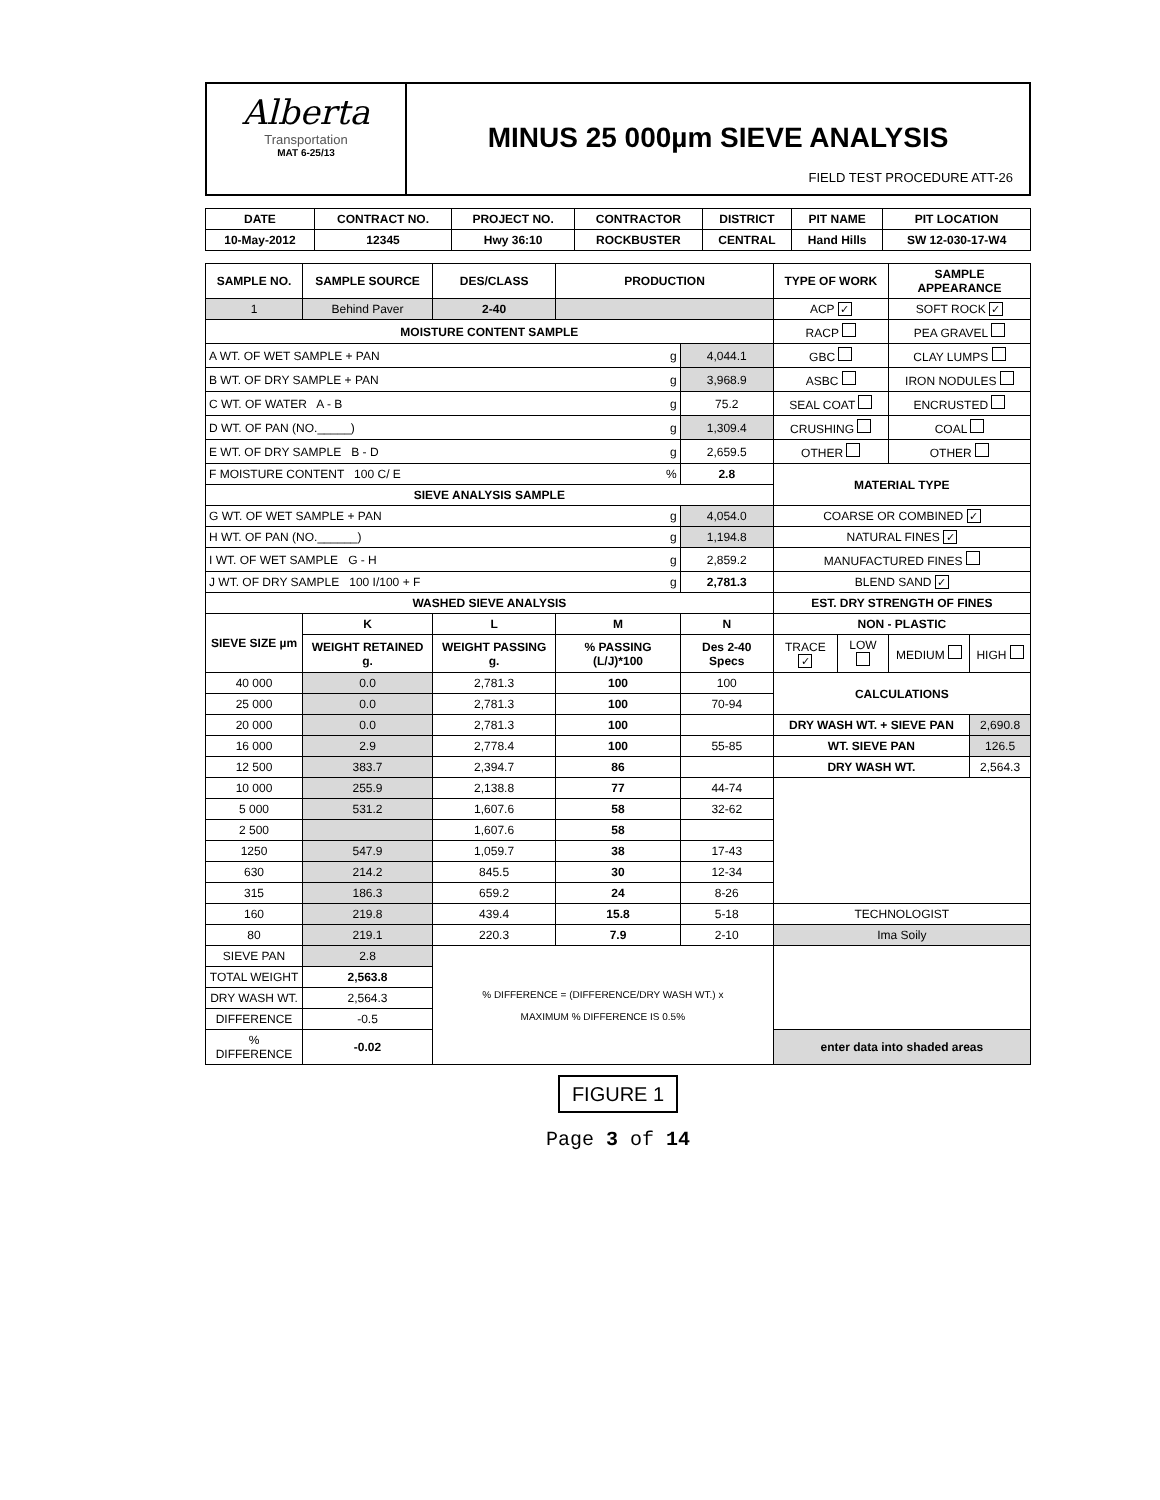Alberta
Transportation
MAT 6-25/13
MINUS 25 000µm SIEVE ANALYSIS
FIELD TEST PROCEDURE ATT-26
| DATE | CONTRACT NO. | PROJECT NO. | CONTRACTOR | DISTRICT | PIT NAME | PIT LOCATION |
| --- | --- | --- | --- | --- | --- | --- |
| 10-May-2012 | 12345 | Hwy 36:10 | ROCKBUSTER | CENTRAL | Hand Hills | SW 12-030-17-W4 |
| SAMPLE NO. | SAMPLE SOURCE | DES/CLASS | PRODUCTION | | TYPE OF WORK | | SAMPLE APPEARANCE | |
| --- | --- | --- | --- | --- | --- | --- | --- | --- |
| 1 | Behind Paver | 2-40 | | | ACP ✓ | | SOFT ROCK ✓ | |
| MOISTURE CONTENT SAMPLE | | | | | RACP | | PEA GRAVEL | |
| A WT. OF WET SAMPLE + PAN g | | | | 4,044.1 | GBC | | CLAY LUMPS | |
| B WT. OF DRY SAMPLE + PAN g | | | | 3,968.9 | ASBC | | IRON NODULES | |
| C WT. OF WATER A - B g | | | | 75.2 | SEAL COAT | | ENCRUSTED | |
| D WT. OF PAN (NO._____) g | | | | 1,309.4 | CRUSHING | | COAL | |
| E WT. OF DRY SAMPLE B - D g | | | | 2,659.5 | OTHER | | OTHER | |
| F MOISTURE CONTENT 100 C/ E % | | | | 2.8 | MATERIAL TYPE | | | |
| SIEVE ANALYSIS SAMPLE | | | | | | | | |
| G WT. OF WET SAMPLE + PAN g | | | | 4,054.0 | COARSE OR COMBINED ✓ | | | |
| H WT. OF PAN (NO.______) g | | | | 1,194.8 | NATURAL FINES ✓ | | | |
| I WT. OF WET SAMPLE G - H g | | | | 2,859.2 | MANUFACTURED FINES | | | |
| J WT. OF DRY SAMPLE 100 I/100 + F g | | | | 2,781.3 | BLEND SAND ✓ | | | |
| WASHED SIEVE ANALYSIS | | | | | EST. DRY STRENGTH OF FINES | | | |
| SIEVE SIZE µm | K | L | M | N | NON - PLASTIC | | | |
| | WEIGHT RETAINED g. | WEIGHT PASSING g. | % PASSING (L/J)*100 | Des 2-40 Specs | TRACE ✓ | LOW | MEDIUM | HIGH |
| 40 000 | 0.0 | 2,781.3 | 100 | 100 | CALCULATIONS | | | |
| 25 000 | 0.0 | 2,781.3 | 100 | 70-94 | | | | |
| 20 000 | 0.0 | 2,781.3 | 100 | | DRY WASH WT. + SIEVE PAN | | | 2,690.8 |
| 16 000 | 2.9 | 2,778.4 | 100 | 55-85 | WT. SIEVE PAN | | | 126.5 |
| 12 500 | 383.7 | 2,394.7 | 86 | | DRY WASH WT. | | | 2,564.3 |
| 10 000 | 255.9 | 2,138.8 | 77 | 44-74 | | | | |
| 5 000 | 531.2 | 1,607.6 | 58 | 32-62 | | | | |
| 2 500 | | 1,607.6 | 58 | | | | | |
| 1250 | 547.9 | 1,059.7 | 38 | 17-43 | | | | |
| 630 | 214.2 | 845.5 | 30 | 12-34 | | | | |
| 315 | 186.3 | 659.2 | 24 | 8-26 | | | | |
| 160 | 219.8 | 439.4 | 15.8 | 5-18 | TECHNOLOGIST | | | |
| 80 | 219.1 | 220.3 | 7.9 | 2-10 | Ima Soily | | | |
| SIEVE PAN | 2.8 | % DIFFERENCE = (DIFFERENCE/DRY WASH WT.) x MAXIMUM % DIFFERENCE IS 0.5% | | | | | | |
| TOTAL WEIGHT | 2,563.8 | | | | | | | |
| DRY WASH WT. | 2,564.3 | | | | | | | |
| DIFFERENCE | -0.5 | | | | | | | |
| % DIFFERENCE | -0.02 | | | | enter data into shaded areas | | | |
FIGURE 1
Page 3 of 14